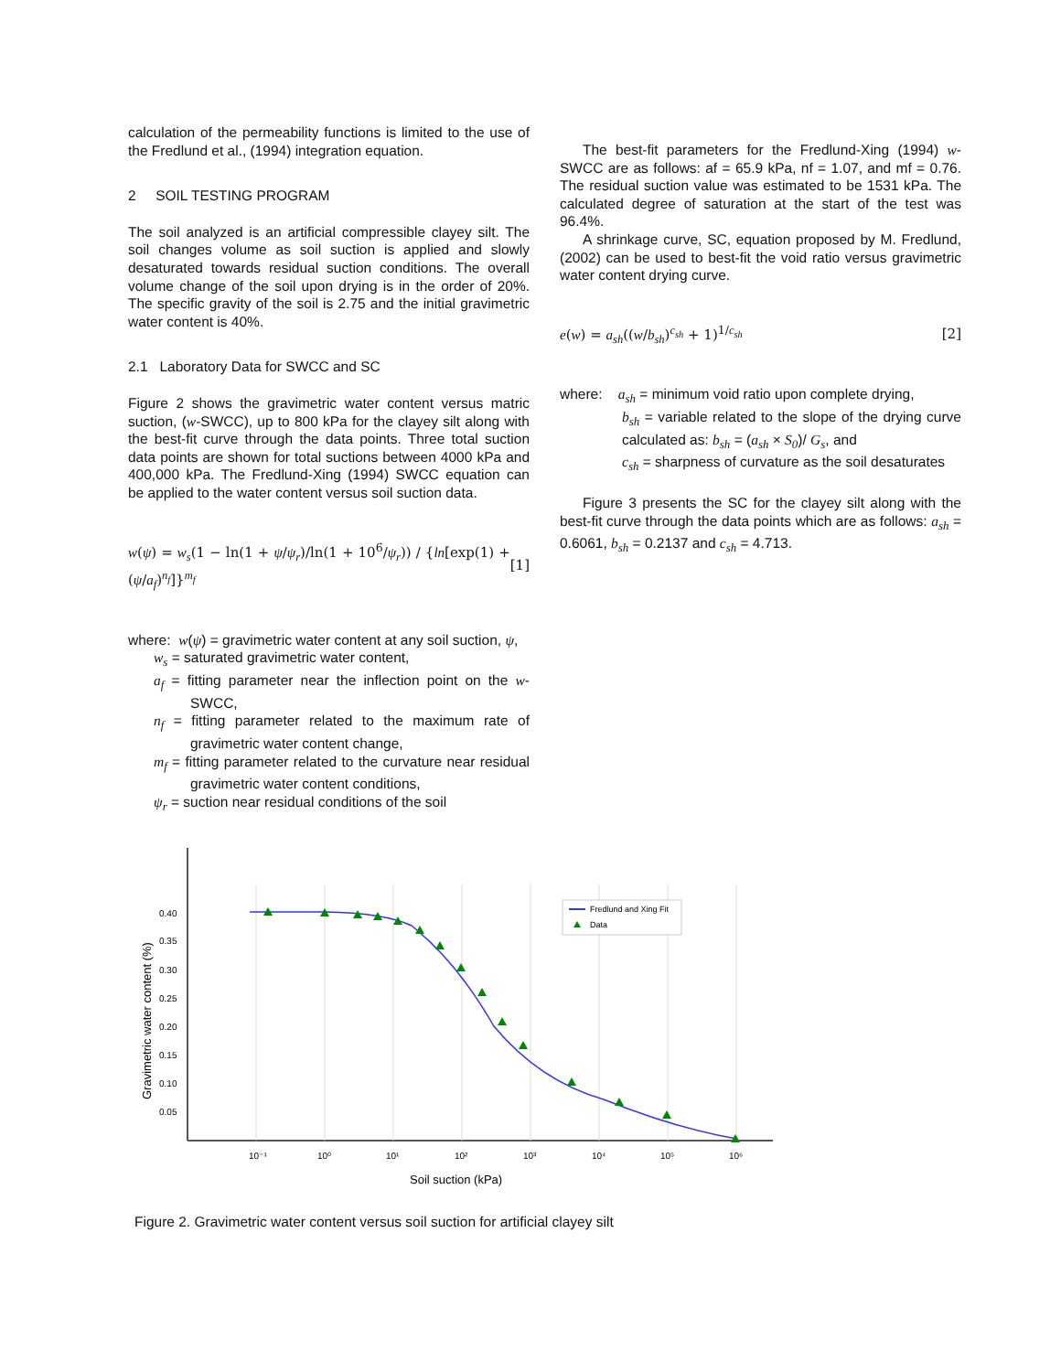calculation of the permeability functions is limited to the use of the Fredlund et al., (1994) integration equation.
2 SOIL TESTING PROGRAM
The soil analyzed is an artificial compressible clayey silt. The soil changes volume as soil suction is applied and slowly desaturated towards residual suction conditions. The overall volume change of the soil upon drying is in the order of 20%. The specific gravity of the soil is 2.75 and the initial gravimetric water content is 40%.
2.1 Laboratory Data for SWCC and SC
Figure 2 shows the gravimetric water content versus matric suction, (w-SWCC), up to 800 kPa for the clayey silt along with the best-fit curve through the data points. Three total suction data points are shown for total suctions between 4000 kPa and 400,000 kPa. The Fredlund-Xing (1994) SWCC equation can be applied to the water content versus soil suction data.
w(ψ) = w<sub>s</sub>(1 − ln(1 + ψ/ψ<sub>r</sub>)/ln(1 + 10<sup>6</sup>/ψ<sub>r</sub>)) / {ln[exp(1) + (ψ/a<sub>f</sub>)<sup>n<sub>f</sub></sup>]}<sup>m<sub>f</sub></sup> [1]
where: w(ψ) = gravimetric water content at any soil suction, ψ,
w<sub>s</sub> = saturated gravimetric water content,
a<sub>f</sub> = fitting parameter near the inflection point on the w-SWCC,
n<sub>f</sub> = fitting parameter related to the maximum rate of gravimetric water content change,
m<sub>f</sub> = fitting parameter related to the curvature near residual gravimetric water content conditions,
ψ<sub>r</sub> = suction near residual conditions of the soil
The best-fit parameters for the Fredlund-Xing (1994) w-SWCC are as follows: af = 65.9 kPa, nf = 1.07, and mf = 0.76. The residual suction value was estimated to be 1531 kPa. The calculated degree of saturation at the start of the test was 96.4%.
A shrinkage curve, SC, equation proposed by M. Fredlund, (2002) can be used to best-fit the void ratio versus gravimetric water content drying curve.
e(w) = a<sub>sh</sub>((w/b<sub>sh</sub>)<sup>c<sub>sh</sub></sup> + 1)<sup>1/c<sub>sh</sub></sup> [2]
where: a<sub>sh</sub> = minimum void ratio upon complete drying,
b<sub>sh</sub> = variable related to the slope of the drying curve calculated as: b<sub>sh</sub> = (a<sub>sh</sub> × S<sub>0</sub>)/ G<sub>s</sub>, and
c<sub>sh</sub> = sharpness of curvature as the soil desaturates
Figure 3 presents the SC for the clayey silt along with the best-fit curve through the data points which are as follows: a<sub>sh</sub> = 0.6061, b<sub>sh</sub> = 0.2137 and c<sub>sh</sub> = 4.713.
0.40
0.35
0.30
0.25
0.20
0.15
0.10
0.05
10⁻¹
10⁰
10¹
10²
10³
10⁴
10⁵
10⁶
Soil suction (kPa)
Gravimetric water content (%)
Fredlund and Xing Fit
Data
Figure 2. Gravimetric water content versus soil suction for artificial clayey silt